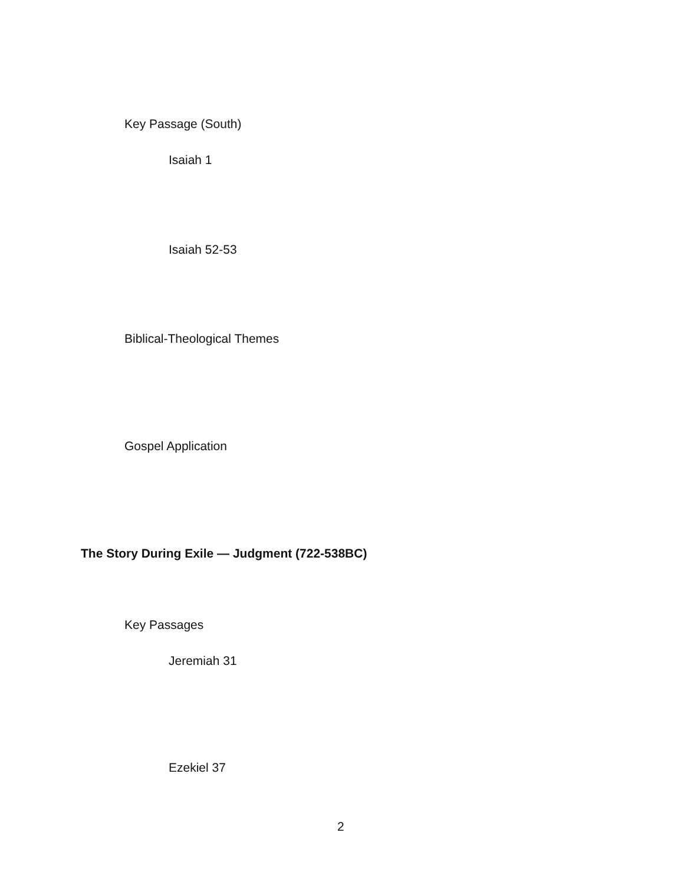Key Passage (South)
Isaiah 1
Isaiah 52-53
Biblical-Theological Themes
Gospel Application
The Story During Exile — Judgment (722-538BC)
Key Passages
Jeremiah 31
Ezekiel 37
2